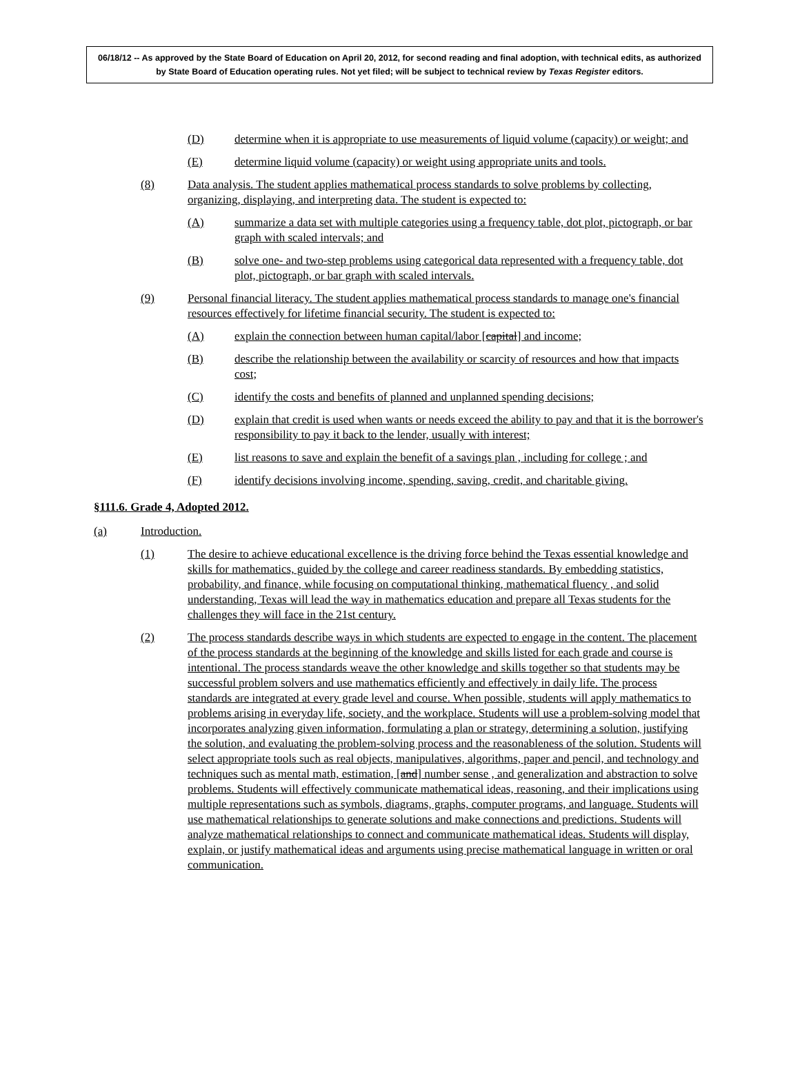06/18/12 -- As approved by the State Board of Education on April 20, 2012, for second reading and final adoption, with technical edits, as authorized by State Board of Education operating rules. Not yet filed; will be subject to technical review by Texas Register editors.
(D) determine when it is appropriate to use measurements of liquid volume (capacity) or weight; and
(E) determine liquid volume (capacity) or weight using appropriate units and tools.
(8) Data analysis. The student applies mathematical process standards to solve problems by collecting, organizing, displaying, and interpreting data. The student is expected to:
(A) summarize a data set with multiple categories using a frequency table, dot plot, pictograph, or bar graph with scaled intervals; and
(B) solve one- and two-step problems using categorical data represented with a frequency table, dot plot, pictograph, or bar graph with scaled intervals.
(9) Personal financial literacy. The student applies mathematical process standards to manage one's financial resources effectively for lifetime financial security. The student is expected to:
(A) explain the connection between human capital/labor [capital] and income;
(B) describe the relationship between the availability or scarcity of resources and how that impacts cost;
(C) identify the costs and benefits of planned and unplanned spending decisions;
(D) explain that credit is used when wants or needs exceed the ability to pay and that it is the borrower's responsibility to pay it back to the lender, usually with interest;
(E) list reasons to save and explain the benefit of a savings plan , including for college ; and
(F) identify decisions involving income, spending, saving, credit, and charitable giving.
§111.6. Grade 4, Adopted 2012.
(a) Introduction.
(1) The desire to achieve educational excellence is the driving force behind the Texas essential knowledge and skills for mathematics, guided by the college and career readiness standards. By embedding statistics, probability, and finance, while focusing on computational thinking, mathematical fluency , and solid understanding, Texas will lead the way in mathematics education and prepare all Texas students for the challenges they will face in the 21st century.
(2) The process standards describe ways in which students are expected to engage in the content. The placement of the process standards at the beginning of the knowledge and skills listed for each grade and course is intentional. The process standards weave the other knowledge and skills together so that students may be successful problem solvers and use mathematics efficiently and effectively in daily life. The process standards are integrated at every grade level and course. When possible, students will apply mathematics to problems arising in everyday life, society, and the workplace. Students will use a problem-solving model that incorporates analyzing given information, formulating a plan or strategy, determining a solution, justifying the solution, and evaluating the problem-solving process and the reasonableness of the solution. Students will select appropriate tools such as real objects, manipulatives, algorithms, paper and pencil, and technology and techniques such as mental math, estimation, [and] number sense , and generalization and abstraction to solve problems. Students will effectively communicate mathematical ideas, reasoning, and their implications using multiple representations such as symbols, diagrams, graphs, computer programs, and language. Students will use mathematical relationships to generate solutions and make connections and predictions. Students will analyze mathematical relationships to connect and communicate mathematical ideas. Students will display, explain, or justify mathematical ideas and arguments using precise mathematical language in written or oral communication.